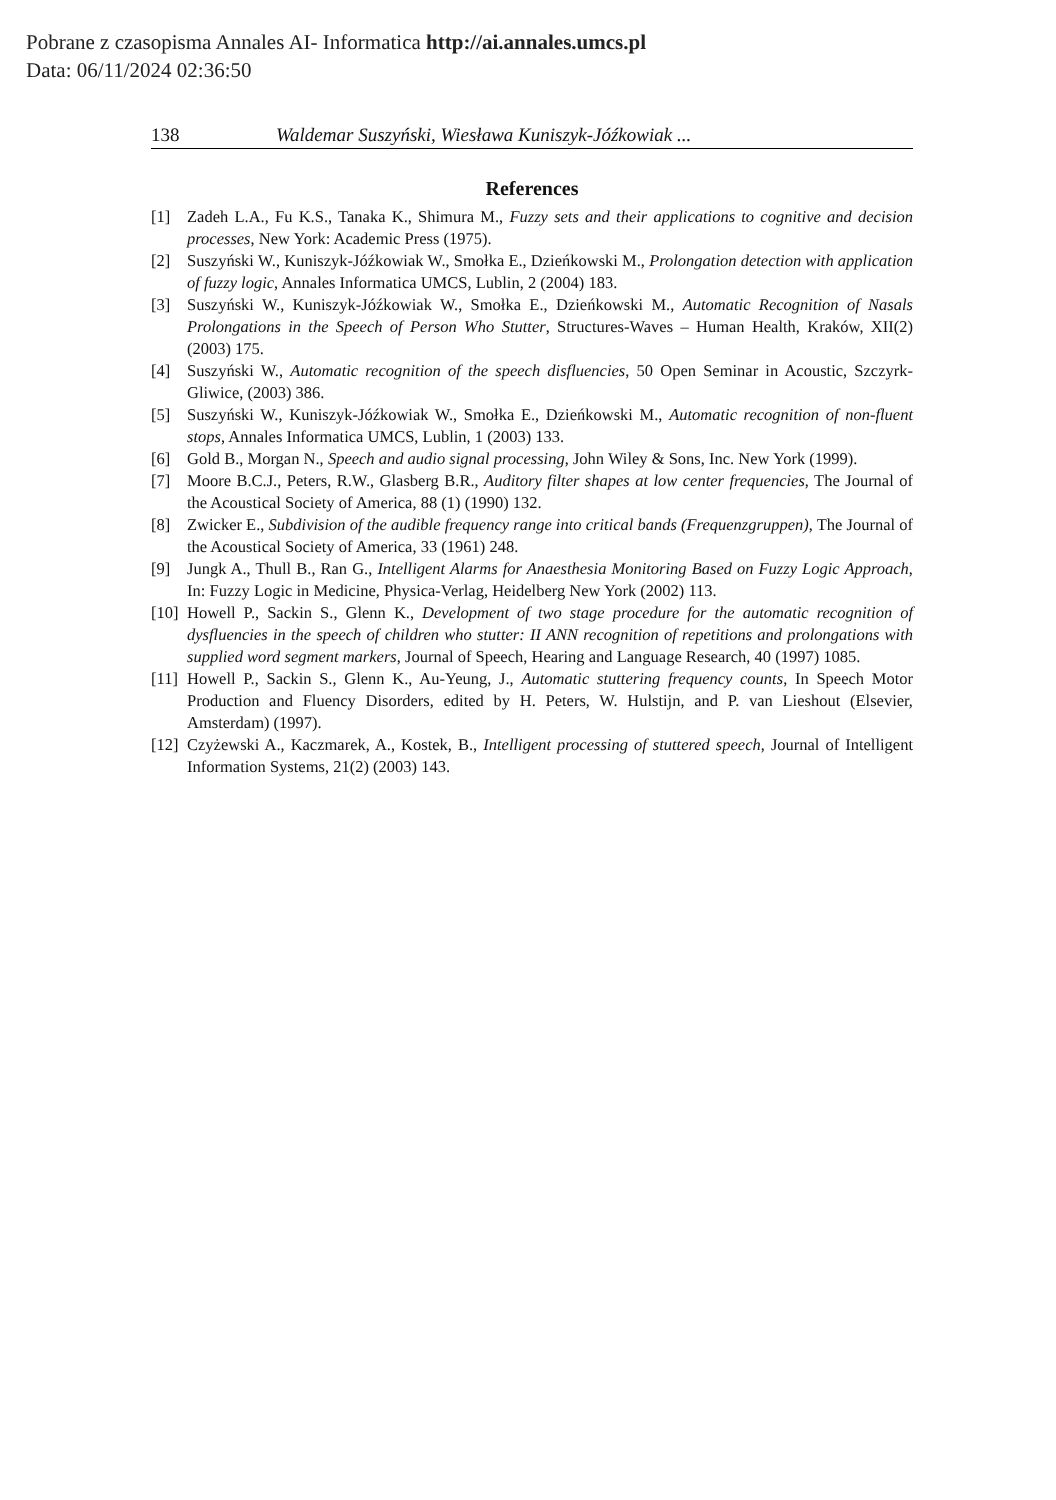Pobrane z czasopisma Annales AI- Informatica http://ai.annales.umcs.pl
Data: 06/11/2024 02:36:50
138 Waldemar Suszyński, Wiesława Kuniszyk-Jóźkowiak ...
References
[1] Zadeh L.A., Fu K.S., Tanaka K., Shimura M., Fuzzy sets and their applications to cognitive and decision processes, New York: Academic Press (1975).
[2] Suszyński W., Kuniszyk-Jóźkowiak W., Smołka E., Dzieńkowski M., Prolongation detection with application of fuzzy logic, Annales Informatica UMCS, Lublin, 2 (2004) 183.
[3] Suszyński W., Kuniszyk-Jóźkowiak W., Smołka E., Dzieńkowski M., Automatic Recognition of Nasals Prolongations in the Speech of Person Who Stutter, Structures-Waves – Human Health, Kraków, XII(2) (2003) 175.
[4] Suszyński W., Automatic recognition of the speech disfluencies, 50 Open Seminar in Acoustic, Szczyrk-Gliwice, (2003) 386.
[5] Suszyński W., Kuniszyk-Jóźkowiak W., Smołka E., Dzieńkowski M., Automatic recognition of non-fluent stops, Annales Informatica UMCS, Lublin, 1 (2003) 133.
[6] Gold B., Morgan N., Speech and audio signal processing, John Wiley & Sons, Inc. New York (1999).
[7] Moore B.C.J., Peters, R.W., Glasberg B.R., Auditory filter shapes at low center frequencies, The Journal of the Acoustical Society of America, 88 (1) (1990) 132.
[8] Zwicker E., Subdivision of the audible frequency range into critical bands (Frequenzgruppen), The Journal of the Acoustical Society of America, 33 (1961) 248.
[9] Jungk A., Thull B., Ran G., Intelligent Alarms for Anaesthesia Monitoring Based on Fuzzy Logic Approach, In: Fuzzy Logic in Medicine, Physica-Verlag, Heidelberg New York (2002) 113.
[10] Howell P., Sackin S., Glenn K., Development of two stage procedure for the automatic recognition of dysfluencies in the speech of children who stutter: II ANN recognition of repetitions and prolongations with supplied word segment markers, Journal of Speech, Hearing and Language Research, 40 (1997) 1085.
[11] Howell P., Sackin S., Glenn K., Au-Yeung, J., Automatic stuttering frequency counts, In Speech Motor Production and Fluency Disorders, edited by H. Peters, W. Hulstijn, and P. van Lieshout (Elsevier, Amsterdam) (1997).
[12] Czyżewski A., Kaczmarek, A., Kostek, B., Intelligent processing of stuttered speech, Journal of Intelligent Information Systems, 21(2) (2003) 143.